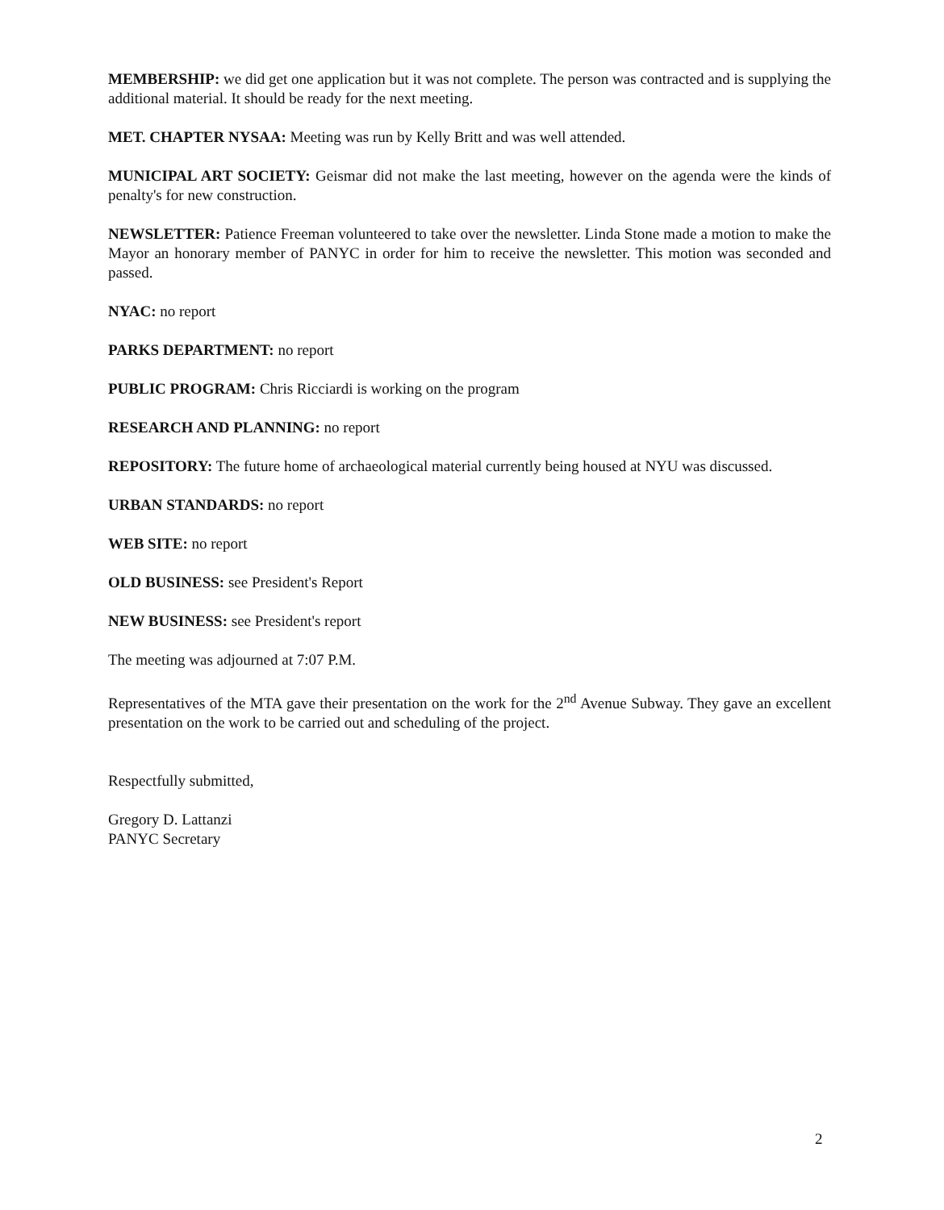MEMBERSHIP: we did get one application but it was not complete. The person was contracted and is supplying the additional material. It should be ready for the next meeting.
MET. CHAPTER NYSAA: Meeting was run by Kelly Britt and was well attended.
MUNICIPAL ART SOCIETY: Geismar did not make the last meeting, however on the agenda were the kinds of penalty's for new construction.
NEWSLETTER: Patience Freeman volunteered to take over the newsletter. Linda Stone made a motion to make the Mayor an honorary member of PANYC in order for him to receive the newsletter. This motion was seconded and passed.
NYAC: no report
PARKS DEPARTMENT: no report
PUBLIC PROGRAM: Chris Ricciardi is working on the program
RESEARCH AND PLANNING: no report
REPOSITORY: The future home of archaeological material currently being housed at NYU was discussed.
URBAN STANDARDS: no report
WEB SITE: no report
OLD BUSINESS: see President's Report
NEW BUSINESS: see President's report
The meeting was adjourned at 7:07 P.M.
Representatives of the MTA gave their presentation on the work for the 2<sup>nd</sup> Avenue Subway. They gave an excellent presentation on the work to be carried out and scheduling of the project.
Respectfully submitted,
Gregory D. Lattanzi
PANYC Secretary
2